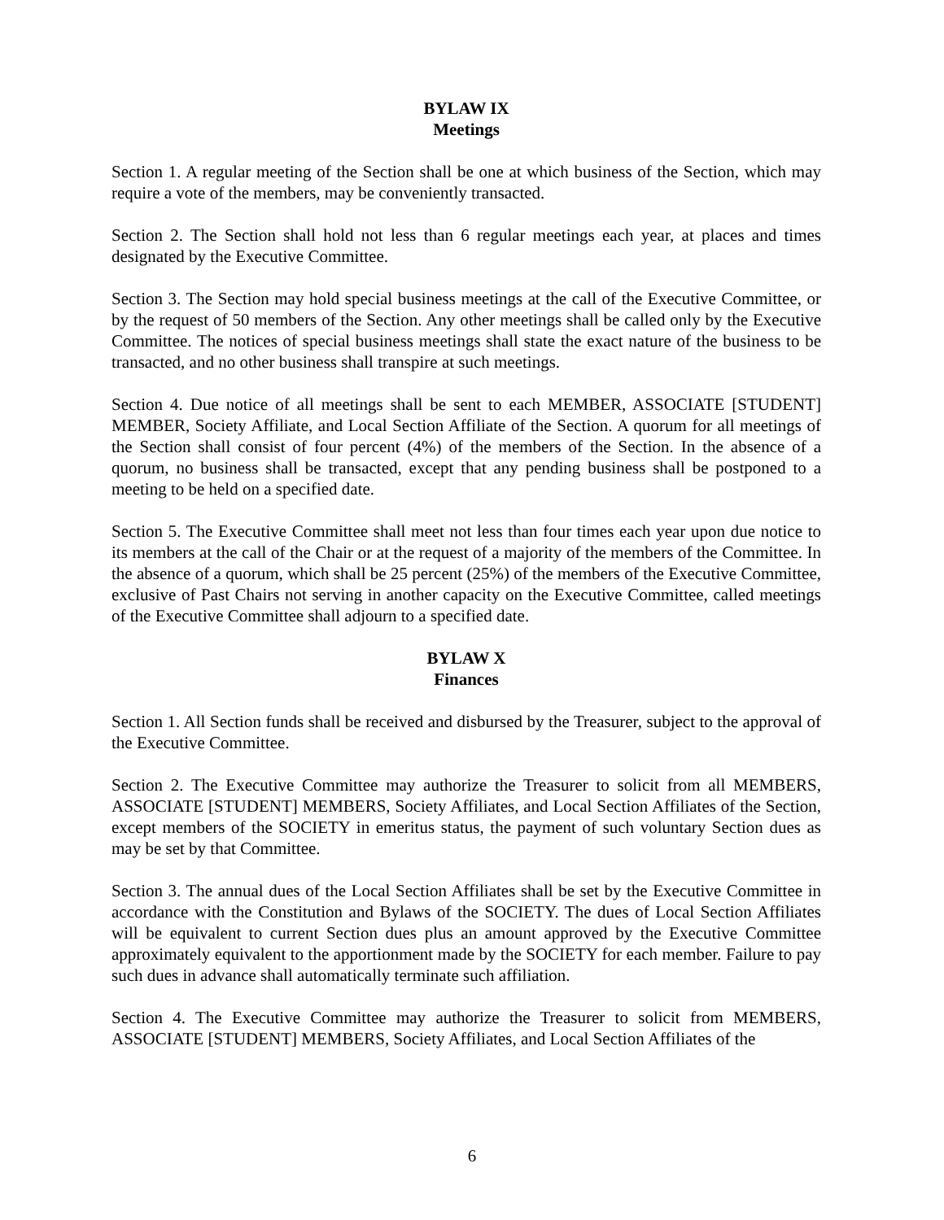BYLAW IX
Meetings
Section 1. A regular meeting of the Section shall be one at which business of the Section, which may require a vote of the members, may be conveniently transacted.
Section 2. The Section shall hold not less than 6 regular meetings each year, at places and times designated by the Executive Committee.
Section 3. The Section may hold special business meetings at the call of the Executive Committee, or by the request of 50 members of the Section. Any other meetings shall be called only by the Executive Committee. The notices of special business meetings shall state the exact nature of the business to be transacted, and no other business shall transpire at such meetings.
Section 4. Due notice of all meetings shall be sent to each MEMBER, ASSOCIATE [STUDENT] MEMBER, Society Affiliate, and Local Section Affiliate of the Section. A quorum for all meetings of the Section shall consist of four percent (4%) of the members of the Section. In the absence of a quorum, no business shall be transacted, except that any pending business shall be postponed to a meeting to be held on a specified date.
Section 5. The Executive Committee shall meet not less than four times each year upon due notice to its members at the call of the Chair or at the request of a majority of the members of the Committee. In the absence of a quorum, which shall be 25 percent (25%) of the members of the Executive Committee, exclusive of Past Chairs not serving in another capacity on the Executive Committee, called meetings of the Executive Committee shall adjourn to a specified date.
BYLAW X
Finances
Section 1. All Section funds shall be received and disbursed by the Treasurer, subject to the approval of the Executive Committee.
Section 2. The Executive Committee may authorize the Treasurer to solicit from all MEMBERS, ASSOCIATE [STUDENT] MEMBERS, Society Affiliates, and Local Section Affiliates of the Section, except members of the SOCIETY in emeritus status, the payment of such voluntary Section dues as may be set by that Committee.
Section 3. The annual dues of the Local Section Affiliates shall be set by the Executive Committee in accordance with the Constitution and Bylaws of the SOCIETY. The dues of Local Section Affiliates will be equivalent to current Section dues plus an amount approved by the Executive Committee approximately equivalent to the apportionment made by the SOCIETY for each member. Failure to pay such dues in advance shall automatically terminate such affiliation.
Section 4. The Executive Committee may authorize the Treasurer to solicit from MEMBERS, ASSOCIATE [STUDENT] MEMBERS, Society Affiliates, and Local Section Affiliates of the
6